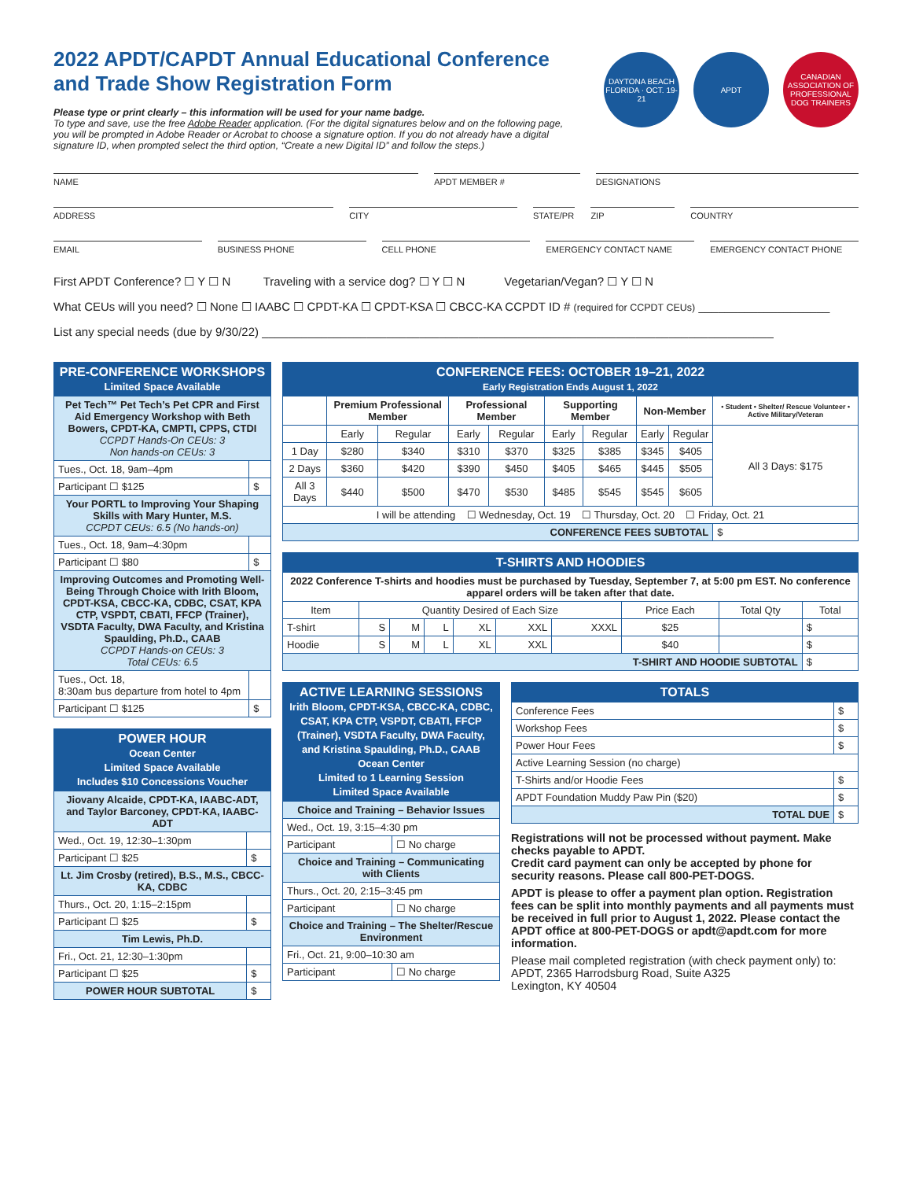2022 APDT/CAPDT Annual Educational Conference
and Trade Show Registration Form
Please type or print clearly – this information will be used for your name badge.
To type and save, use the free Adobe Reader application. (For the digital signatures below and on the following page, you will be prompted in Adobe Reader or Acrobat to choose a signature option. If you do not already have a digital signature ID, when prompted select the third option, “Create a new Digital ID” and follow the steps.)
DAYTONA BEACH FLORIDA · OCT. 19-21
APDT CANADIAN ASSOCIATION OF PROFESSIONAL DOG TRAINERS
NAME APDT MEMBER # DESIGNATIONS
ADDRESS CITY STATE/PR ZIP COUNTRY
EMAIL BUSINESS PHONE CELL PHONE EMERGENCY CONTACT NAME EMERGENCY CONTACT PHONE
First APDT Conference? ☐ Y ☐ N Traveling with a service dog? ☐ Y ☐ N Vegetarian/Vegan? ☐ Y ☐ N
What CEUs will you need? ☐ None ☐ IAABC ☐ CPDT-KA ☐ CPDT-KSA ☐ CBCC-KA CCPDT ID # (required for CCPDT CEUs) ____________________
List any special needs (due by 9/30/22) ______________________________________________________________________________
| PRE-CONFERENCE WORKSHOPS Limited Space Available | |
| Pet Tech™ Pet Tech’s Pet CPR and First Aid Emergency Workshop with Beth Bowers, CPDT-KA, CMPTI, CPPS, CTDI CCPDT Hands-On CEUs: 3 Non hands-on CEUs: 3 | |
| Tues., Oct. 18, 9am–4pm | |
| Participant ☐ $125 | $ |
| Your PORTL to Improving Your Shaping Skills with Mary Hunter, M.S. CCPDT CEUs: 6.5 (No hands-on) | |
| Tues., Oct. 18, 9am–4:30pm | |
| Participant ☐ $80 | $ |
| Improving Outcomes and Promoting Well-Being Through Choice with Irith Bloom, CPDT-KSA, CBCC-KA, CDBC, CSAT, KPA CTP, VSPDT, CBATI, FFCP (Trainer), VSDTA Faculty, DWA Faculty, and Kristina Spaulding, Ph.D., CAAB CCPDT Hands-on CEUs: 3 Total CEUs: 6.5 | |
| Tues., Oct. 18, 8:30am bus departure from hotel to 4pm | |
| Participant ☐ $125 | $ |
| POWER HOUR Ocean Center Limited Space Available Includes $10 Concessions Voucher | |
| Jiovany Alcaide, CPDT-KA, IAABC-ADT, and Taylor Barconey, CPDT-KA, IAABC-ADT | |
| Wed., Oct. 19, 12:30–1:30pm | |
| Participant ☐ $25 | $ |
| Lt. Jim Crosby (retired), B.S., M.S., CBCC-KA, CDBC | |
| Thurs., Oct. 20, 1:15–2:15pm | |
| Participant ☐ $25 | $ |
| Tim Lewis, Ph.D. | |
| Fri., Oct. 21, 12:30–1:30pm | |
| Participant ☐ $25 | $ |
| POWER HOUR SUBTOTAL | $ |
| CONFERENCE FEES: OCTOBER 19–21, 2022 Early Registration Ends August 1, 2022 | | | | | | | | | |
| | Premium Professional Member | | Professional Member | | Supporting Member | | Non-Member | | • Student • Shelter/ Rescue Volunteer • Active Military/Veteran |
| | Early | Regular | Early | Regular | Early | Regular | Early | Regular | All 3 Days: $175 |
| 1 Day | $280 | $340 | $310 | $370 | $325 | $385 | $345 | $405 | |
| 2 Days | $360 | $420 | $390 | $450 | $405 | $465 | $445 | $505 | |
| All 3 Days | $440 | $500 | $470 | $530 | $485 | $545 | $545 | $605 | |
| I will be attending ☐ Wednesday, Oct. 19 ☐ Thursday, Oct. 20 ☐ Friday, Oct. 21 | | | | | | | | | |
| CONFERENCE FEES SUBTOTAL | | | | | | | | | $ |
| T-SHIRTS AND HOODIES | | | | | | | | | |
| 2022 Conference T-shirts and hoodies must be purchased by Tuesday, September 7, at 5:00 pm EST. No conference apparel orders will be taken after that date. | | | | | | | | | |
| Item | Quantity Desired of Each Size | | | | | | Price Each | Total Qty | Total |
| T-shirt | S | M | L | XL | XXL | XXXL | $25 | | $ |
| Hoodie | S | M | L | XL | XXL | | $40 | | $ |
| T-SHIRT AND HOODIE SUBTOTAL | | | | | | | | | $ |
| ACTIVE LEARNING SESSIONS Irith Bloom, CPDT-KSA, CBCC-KA, CDBC, CSAT, KPA CTP, VSPDT, CBATI, FFCP (Trainer), VSDTA Faculty, DWA Faculty, and Kristina Spaulding, Ph.D., CAAB Ocean Center Limited to 1 Learning Session Limited Space Available | |
| Choice and Training – Behavior Issues | |
| Wed., Oct. 19, 3:15–4:30 pm | |
| Participant | ☐ No charge |
| Choice and Training – Communicating with Clients | |
| Thurs., Oct. 20, 2:15–3:45 pm | |
| Participant | ☐ No charge |
| Choice and Training – The Shelter/Rescue Environment | |
| Fri., Oct. 21, 9:00–10:30 am | |
| Participant | ☐ No charge |
| TOTALS | |
| Conference Fees | $ |
| Workshop Fees | $ |
| Power Hour Fees | $ |
| Active Learning Session (no charge) | |
| T-Shirts and/or Hoodie Fees | $ |
| APDT Foundation Muddy Paw Pin ($20) | $ |
| TOTAL DUE | $ |
Registrations will not be processed without payment. Make checks payable to APDT.
Credit card payment can only be accepted by phone for security reasons. Please call 800-PET-DOGS.
APDT is please to offer a payment plan option. Registration fees can be split into monthly payments and all payments must be received in full prior to August 1, 2022. Please contact the APDT office at 800-PET-DOGS or apdt@apdt.com for more information.
Please mail completed registration (with check payment only) to:
APDT, 2365 Harrodsburg Road, Suite A325
Lexington, KY 40504